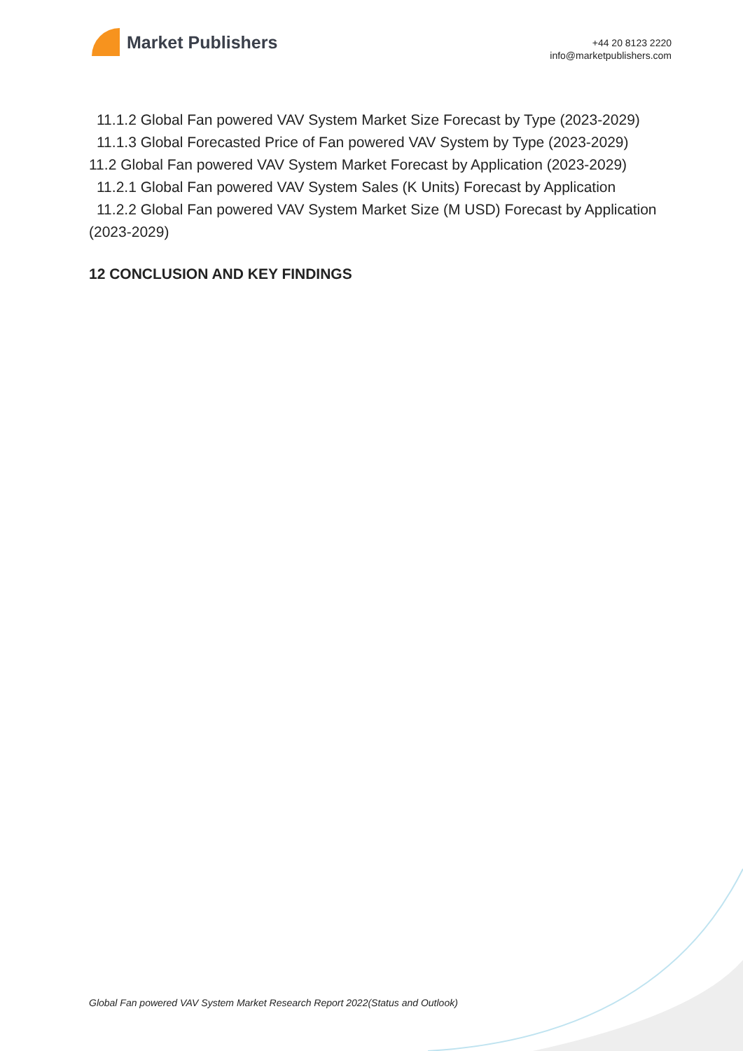Market Publishers
+44 20 8123 2220
info@marketpublishers.com
11.1.2 Global Fan powered VAV System Market Size Forecast by Type (2023-2029)
11.1.3 Global Forecasted Price of Fan powered VAV System by Type (2023-2029)
11.2 Global Fan powered VAV System Market Forecast by Application (2023-2029)
11.2.1 Global Fan powered VAV System Sales (K Units) Forecast by Application
11.2.2 Global Fan powered VAV System Market Size (M USD) Forecast by Application
(2023-2029)
12 CONCLUSION AND KEY FINDINGS
Global Fan powered VAV System Market Research Report 2022(Status and Outlook)